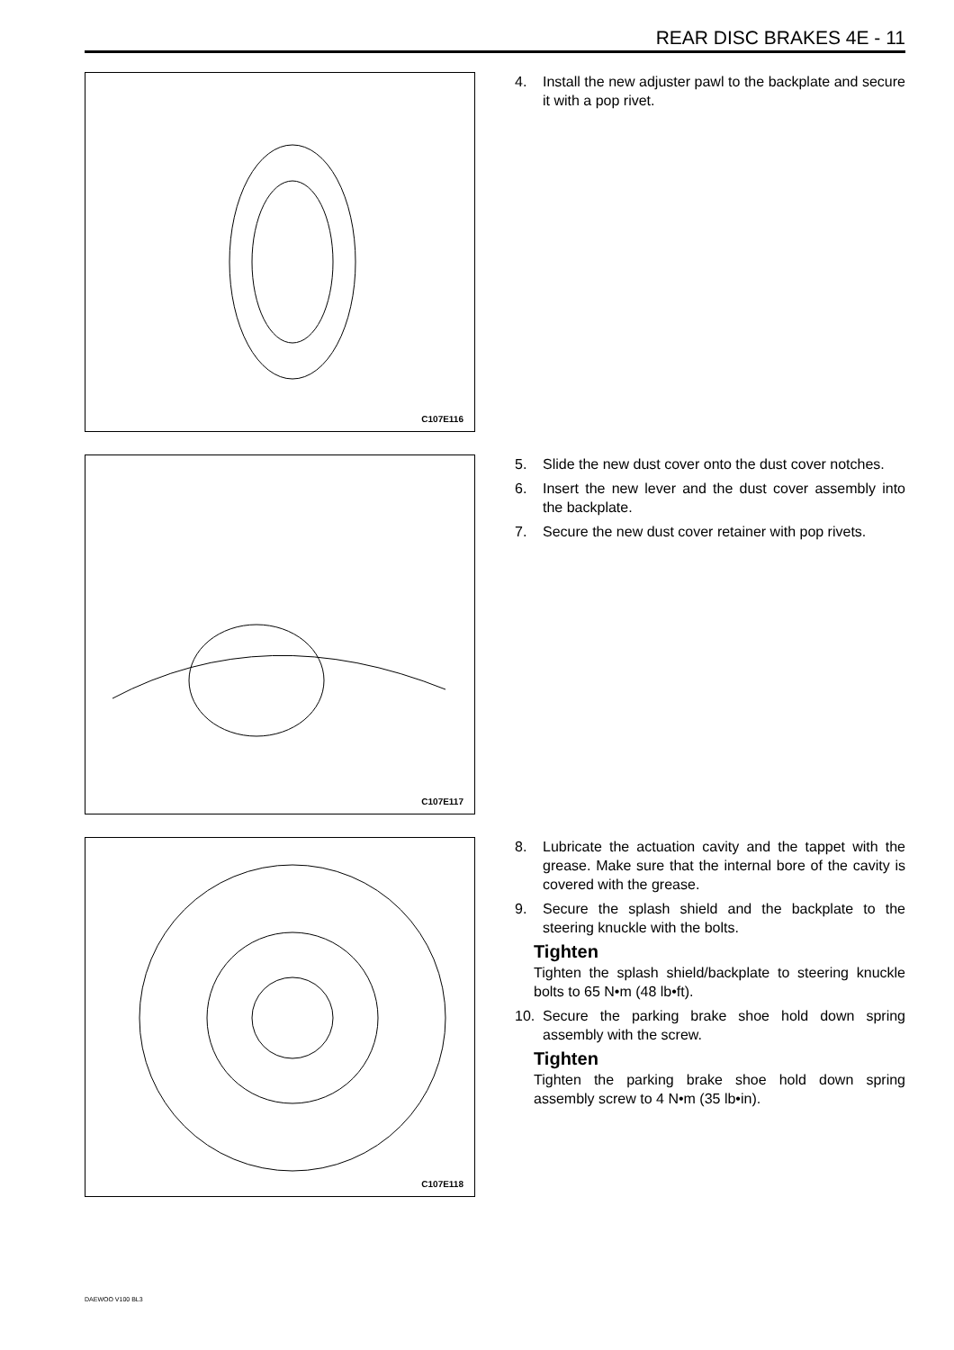REAR DISC BRAKES 4E - 11
C107E116
4. Install the new adjuster pawl to the backplate and secure it with a pop rivet.
C107E117
5. Slide the new dust cover onto the dust cover notches.
6. Insert the new lever and the dust cover assembly into the backplate.
7. Secure the new dust cover retainer with pop rivets.
C107E118
8. Lubricate the actuation cavity and the tappet with the grease. Make sure that the internal bore of the cavity is covered with the grease.
9. Secure the splash shield and the backplate to the steering knuckle with the bolts.
Tighten
Tighten the splash shield/backplate to steering knuckle bolts to 65 N•m (48 lb•ft).
10. Secure the parking brake shoe hold down spring assembly with the screw.
Tighten
Tighten the parking brake shoe hold down spring assembly screw to 4 N•m (35 lb•in).
DAEWOO V100 BL3